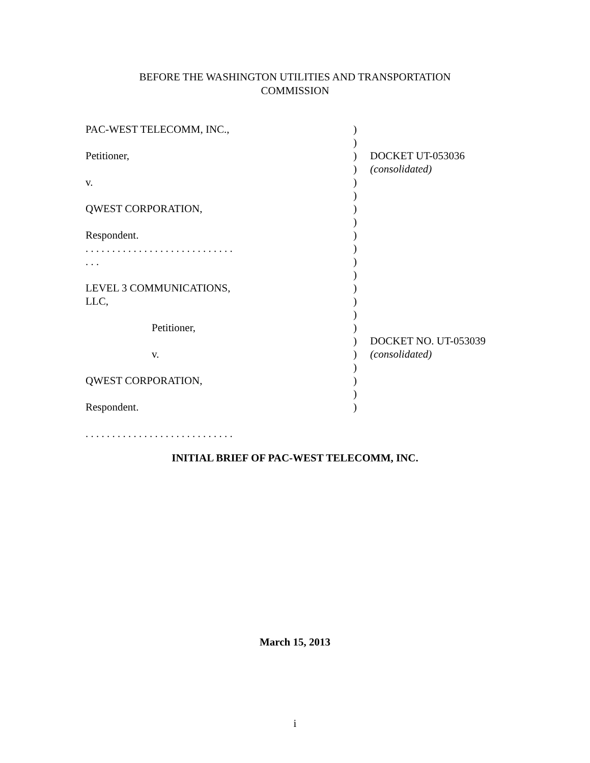BEFORE THE WASHINGTON UTILITIES AND TRANSPORTATION
COMMISSION
| PAC-WEST TELECOMM, INC., | ) | |
| | ) | |
| Petitioner, | ) | DOCKET UT-053036 |
| | ) | (consolidated) |
| v. | ) | |
| | ) | |
| QWEST CORPORATION, | ) | |
| | ) | |
| Respondent. | ) | |
| . . . . . . . . . . . . . . . . . . . . . . . . . . . . | ) | |
| . . . | ) | |
| | ) | |
| LEVEL 3 COMMUNICATIONS, | ) | |
| LLC, | ) | |
| | ) | |
| Petitioner, | ) | |
| | ) | DOCKET NO. UT-053039 |
| v. | ) | (consolidated) |
| | ) | |
| QWEST CORPORATION, | ) | |
| | ) | |
| Respondent. | ) | |
. . . . . . . . . . . . . . . . . . . . . . . . . . . .
INITIAL BRIEF OF PAC-WEST TELECOMM, INC.
March 15, 2013
i